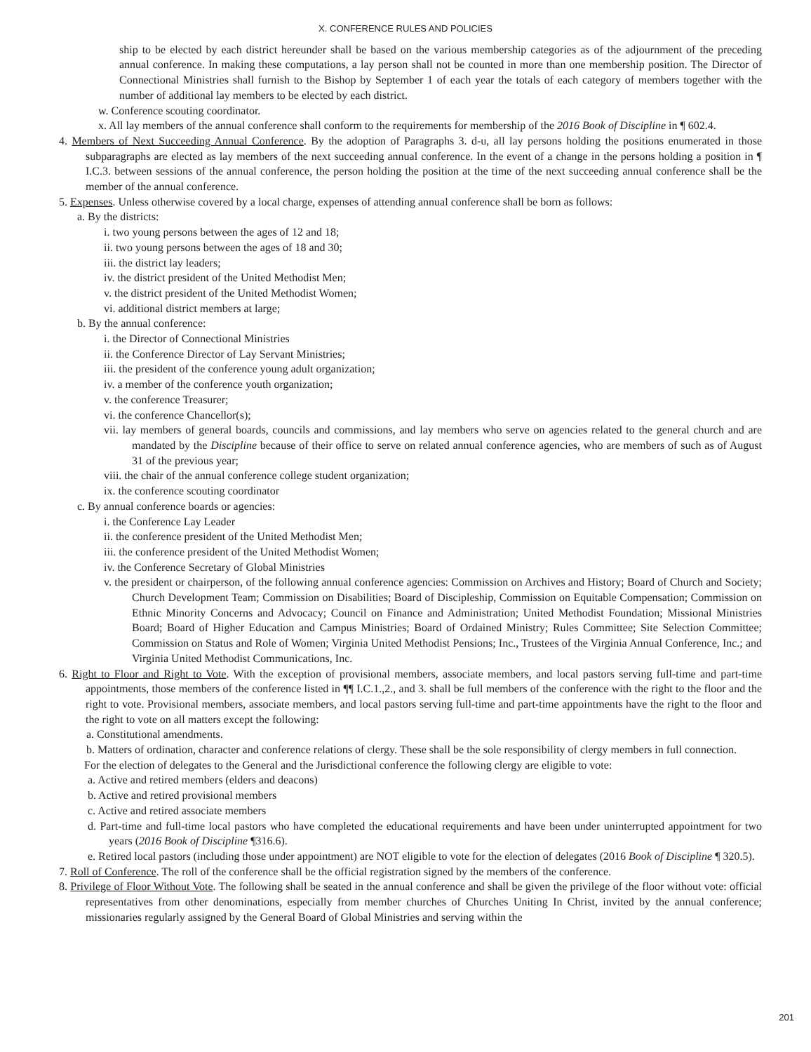X. CONFERENCE RULES AND POLICIES
ship to be elected by each district hereunder shall be based on the various membership categories as of the adjournment of the preceding annual conference. In making these computations, a lay person shall not be counted in more than one membership position. The Director of Connectional Ministries shall furnish to the Bishop by September 1 of each year the totals of each category of members together with the number of additional lay members to be elected by each district.
w. Conference scouting coordinator.
x. All lay members of the annual conference shall conform to the requirements for membership of the 2016 Book of Discipline in ¶ 602.4.
4. Members of Next Succeeding Annual Conference. By the adoption of Paragraphs 3. d-u, all lay persons holding the positions enumerated in those subparagraphs are elected as lay members of the next succeeding annual conference. In the event of a change in the persons holding a position in ¶ I.C.3. between sessions of the annual conference, the person holding the position at the time of the next succeeding annual conference shall be the member of the annual conference.
5. Expenses. Unless otherwise covered by a local charge, expenses of attending annual conference shall be born as follows:
a. By the districts:
i. two young persons between the ages of 12 and 18;
ii. two young persons between the ages of 18 and 30;
iii. the district lay leaders;
iv. the district president of the United Methodist Men;
v. the district president of the United Methodist Women;
vi. additional district members at large;
b. By the annual conference:
i. the Director of Connectional Ministries
ii. the Conference Director of Lay Servant Ministries;
iii. the president of the conference young adult organization;
iv. a member of the conference youth organization;
v. the conference Treasurer;
vi. the conference Chancellor(s);
vii. lay members of general boards, councils and commissions, and lay members who serve on agencies related to the general church and are mandated by the Discipline because of their office to serve on related annual conference agencies, who are members of such as of August 31 of the previous year;
viii. the chair of the annual conference college student organization;
ix. the conference scouting coordinator
c. By annual conference boards or agencies:
i. the Conference Lay Leader
ii. the conference president of the United Methodist Men;
iii. the conference president of the United Methodist Women;
iv. the Conference Secretary of Global Ministries
v. the president or chairperson, of the following annual conference agencies: Commission on Archives and History; Board of Church and Society; Church Development Team; Commission on Disabilities; Board of Discipleship, Commission on Equitable Compensation; Commission on Ethnic Minority Concerns and Advocacy; Council on Finance and Administration; United Methodist Foundation; Missional Ministries Board; Board of Higher Education and Campus Ministries; Board of Ordained Ministry; Rules Committee; Site Selection Committee; Commission on Status and Role of Women; Virginia United Methodist Pensions; Inc., Trustees of the Virginia Annual Conference, Inc.; and Virginia United Methodist Communications, Inc.
6. Right to Floor and Right to Vote. With the exception of provisional members, associate members, and local pastors serving full-time and part-time appointments, those members of the conference listed in ¶¶ I.C.1.,2., and 3. shall be full members of the conference with the right to the floor and the right to vote. Provisional members, associate members, and local pastors serving full-time and part-time appointments have the right to the floor and the right to vote on all matters except the following:
a. Constitutional amendments.
b. Matters of ordination, character and conference relations of clergy. These shall be the sole responsibility of clergy members in full connection.
For the election of delegates to the General and the Jurisdictional conference the following clergy are eligible to vote:
a. Active and retired members (elders and deacons)
b. Active and retired provisional members
c. Active and retired associate members
d. Part-time and full-time local pastors who have completed the educational requirements and have been under uninterrupted appointment for two years (2016 Book of Discipline ¶316.6).
e. Retired local pastors (including those under appointment) are NOT eligible to vote for the election of delegates (2016 Book of Discipline ¶ 320.5).
7. Roll of Conference. The roll of the conference shall be the official registration signed by the members of the conference.
8. Privilege of Floor Without Vote. The following shall be seated in the annual conference and shall be given the privilege of the floor without vote: official representatives from other denominations, especially from member churches of Churches Uniting In Christ, invited by the annual conference; missionaries regularly assigned by the General Board of Global Ministries and serving within the
201